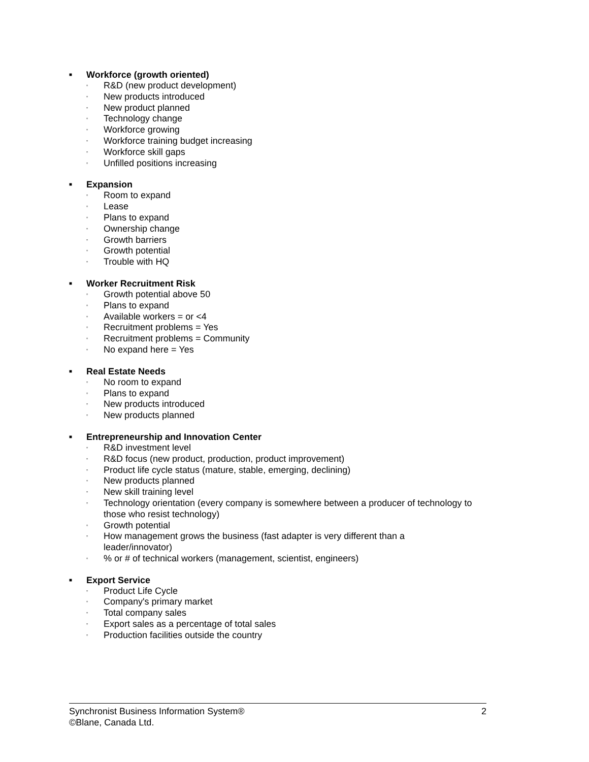■ Workforce (growth oriented)
▫ R&D (new product development)
▫ New products introduced
▫ New product planned
▫ Technology change
▫ Workforce growing
▫ Workforce training budget increasing
▫ Workforce skill gaps
▫ Unfilled positions increasing
■ Expansion
▫ Room to expand
▫ Lease
▫ Plans to expand
▫ Ownership change
▫ Growth barriers
▫ Growth potential
▫ Trouble with HQ
■ Worker Recruitment Risk
▫ Growth potential above 50
▫ Plans to expand
▫ Available workers = or <4
▫ Recruitment problems = Yes
▫ Recruitment problems = Community
▫ No expand here = Yes
■ Real Estate Needs
▫ No room to expand
▫ Plans to expand
▫ New products introduced
▫ New products planned
■ Entrepreneurship and Innovation Center
▫ R&D investment level
▫ R&D focus (new product, production, product improvement)
▫ Product life cycle status (mature, stable, emerging, declining)
▫ New products planned
▫ New skill training level
▫ Technology orientation (every company is somewhere between a producer of technology to those who resist technology)
▫ Growth potential
▫ How management grows the business (fast adapter is very different than a leader/innovator)
▫% or # of technical workers (management, scientist, engineers)
■ Export Service
▫ Product Life Cycle
▫ Company's primary market
▫ Total company sales
▫ Export sales as a percentage of total sales
▫ Production facilities outside the country
Synchronist Business Information System® 2
©Blane, Canada Ltd.